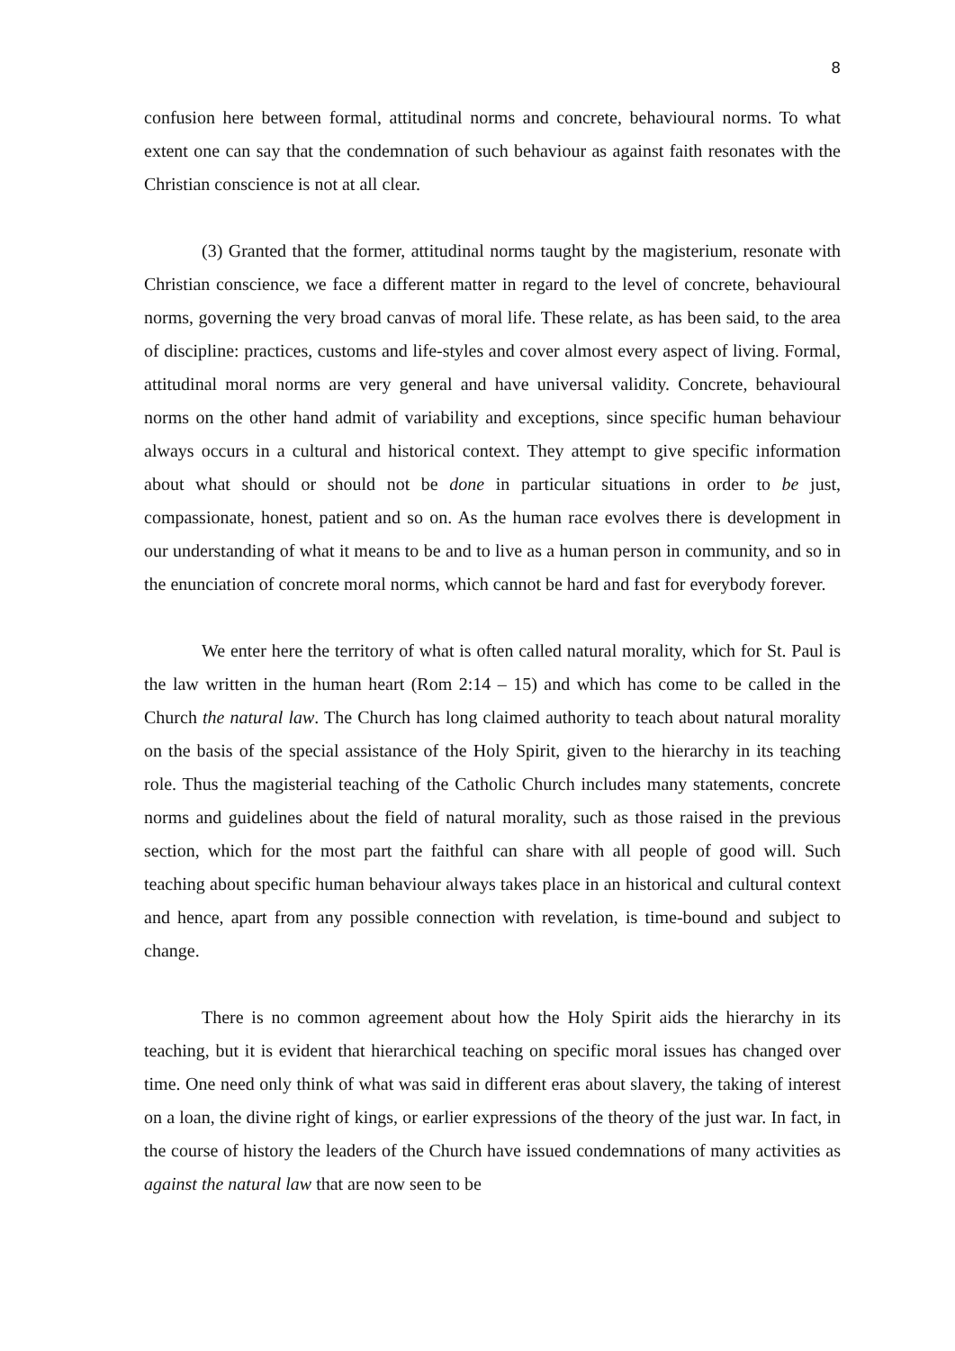8
confusion here between formal, attitudinal norms and concrete, behavioural norms. To what extent one can say that the condemnation of such behaviour as against faith resonates with the Christian conscience is not at all clear.
(3) Granted that the former, attitudinal norms taught by the magisterium, resonate with Christian conscience, we face a different matter in regard to the level of concrete, behavioural norms, governing the very broad canvas of moral life. These relate, as has been said, to the area of discipline: practices, customs and life-styles and cover almost every aspect of living. Formal, attitudinal moral norms are very general and have universal validity. Concrete, behavioural norms on the other hand admit of variability and exceptions, since specific human behaviour always occurs in a cultural and historical context. They attempt to give specific information about what should or should not be done in particular situations in order to be just, compassionate, honest, patient and so on. As the human race evolves there is development in our understanding of what it means to be and to live as a human person in community, and so in the enunciation of concrete moral norms, which cannot be hard and fast for everybody forever.
We enter here the territory of what is often called natural morality, which for St. Paul is the law written in the human heart (Rom 2:14 – 15) and which has come to be called in the Church the natural law. The Church has long claimed authority to teach about natural morality on the basis of the special assistance of the Holy Spirit, given to the hierarchy in its teaching role. Thus the magisterial teaching of the Catholic Church includes many statements, concrete norms and guidelines about the field of natural morality, such as those raised in the previous section, which for the most part the faithful can share with all people of good will. Such teaching about specific human behaviour always takes place in an historical and cultural context and hence, apart from any possible connection with revelation, is time-bound and subject to change.
There is no common agreement about how the Holy Spirit aids the hierarchy in its teaching, but it is evident that hierarchical teaching on specific moral issues has changed over time. One need only think of what was said in different eras about slavery, the taking of interest on a loan, the divine right of kings, or earlier expressions of the theory of the just war. In fact, in the course of history the leaders of the Church have issued condemnations of many activities as against the natural law that are now seen to be